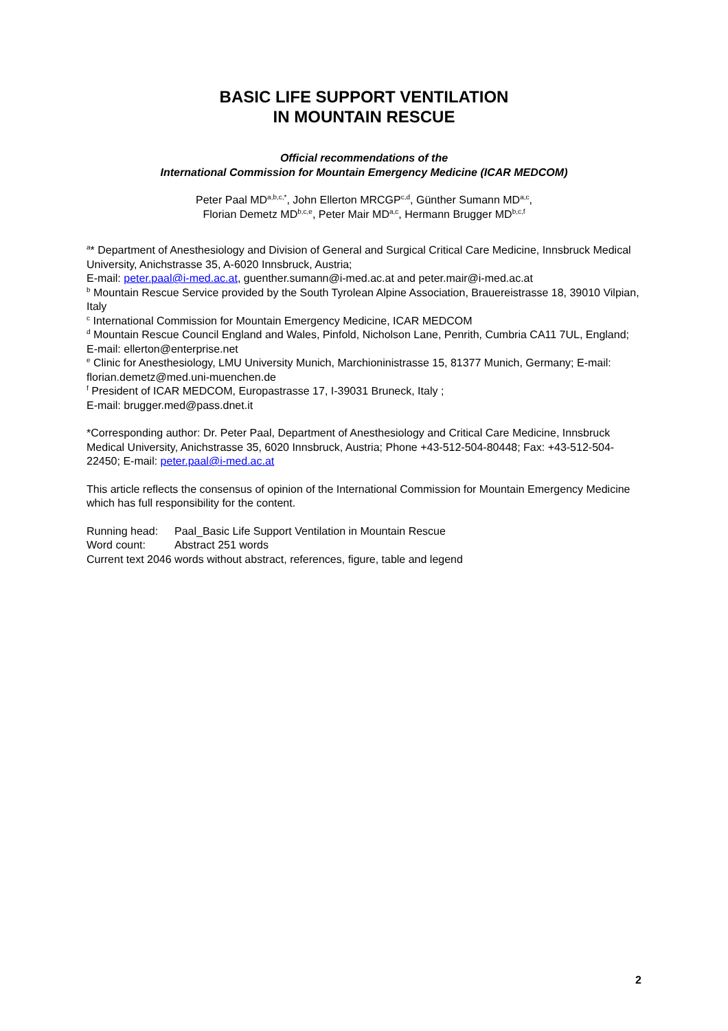BASIC LIFE SUPPORT VENTILATION
IN MOUNTAIN RESCUE
Official recommendations of the
International Commission for Mountain Emergency Medicine (ICAR MEDCOM)
Peter Paal MD<sup>a,b,c,*</sup>, John Ellerton MRCGP<sup>c,d</sup>, Günther Sumann MD<sup>a,c</sup>,
Florian Demetz MD<sup>b,c,e</sup>, Peter Mair MD<sup>a,c</sup>, Hermann Brugger MD<sup>b,c,f</sup>
<sup>a</sup>* Department of Anesthesiology and Division of General and Surgical Critical Care Medicine, Innsbruck Medical University, Anichstrasse 35, A-6020 Innsbruck, Austria;
E-mail: peter.paal@i-med.ac.at, guenther.sumann@i-med.ac.at and peter.mair@i-med.ac.at
<sup>b</sup> Mountain Rescue Service provided by the South Tyrolean Alpine Association, Brauereistrasse 18, 39010 Vilpian, Italy
<sup>c</sup> International Commission for Mountain Emergency Medicine, ICAR MEDCOM
<sup>d</sup> Mountain Rescue Council England and Wales, Pinfold, Nicholson Lane, Penrith, Cumbria CA11 7UL, England; E-mail: ellerton@enterprise.net
<sup>e</sup> Clinic for Anesthesiology, LMU University Munich, Marchioninistrasse 15, 81377 Munich, Germany; E-mail: florian.demetz@med.uni-muenchen.de
<sup>f</sup> President of ICAR MEDCOM, Europastrasse 17, I-39031 Bruneck, Italy ;
E-mail: brugger.med@pass.dnet.it
*Corresponding author: Dr. Peter Paal, Department of Anesthesiology and Critical Care Medicine, Innsbruck Medical University, Anichstrasse 35, 6020 Innsbruck, Austria; Phone +43-512-504-80448; Fax: +43-512-504-22450; E-mail: peter.paal@i-med.ac.at
This article reflects the consensus of opinion of the International Commission for Mountain Emergency Medicine which has full responsibility for the content.
Running head: Paal_Basic Life Support Ventilation in Mountain Rescue
Word count: Abstract 251 words
Current text 2046 words without abstract, references, figure, table and legend
2